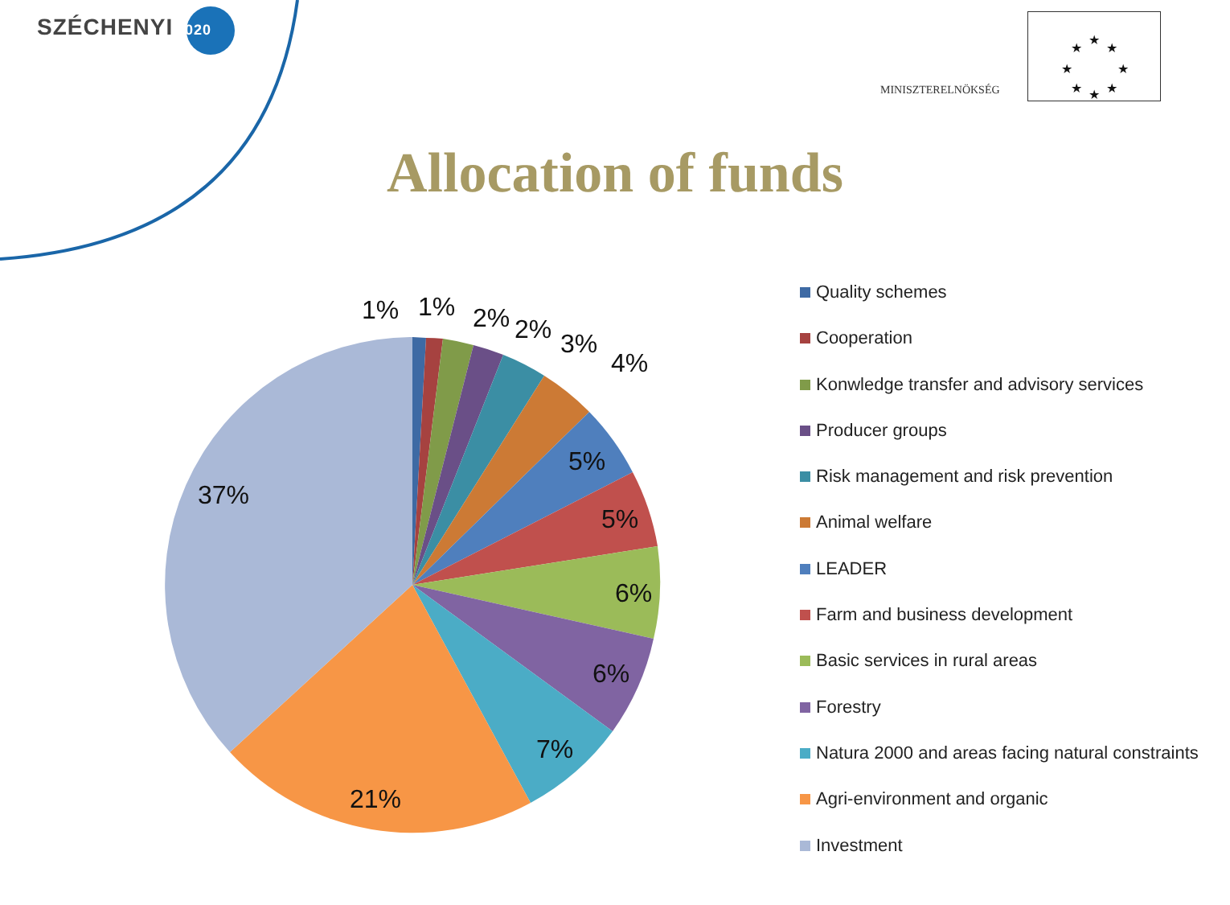SZÉCHENYI 2020
MINISZTERELNÖKSÉG
★
★
★
★
★
★
★
★
Allocation of funds
1%
1%
2%
2%
3%
4%
5%
5%
6%
6%
7%
21%
37%
Quality schemes
Cooperation
Konwledge transfer and advisory services
Producer groups
Risk management and risk prevention
Animal welfare
LEADER
Farm and business development
Basic services in rural areas
Forestry
Natura 2000 and areas facing natural constraints
Agri-environment and organic
Investment